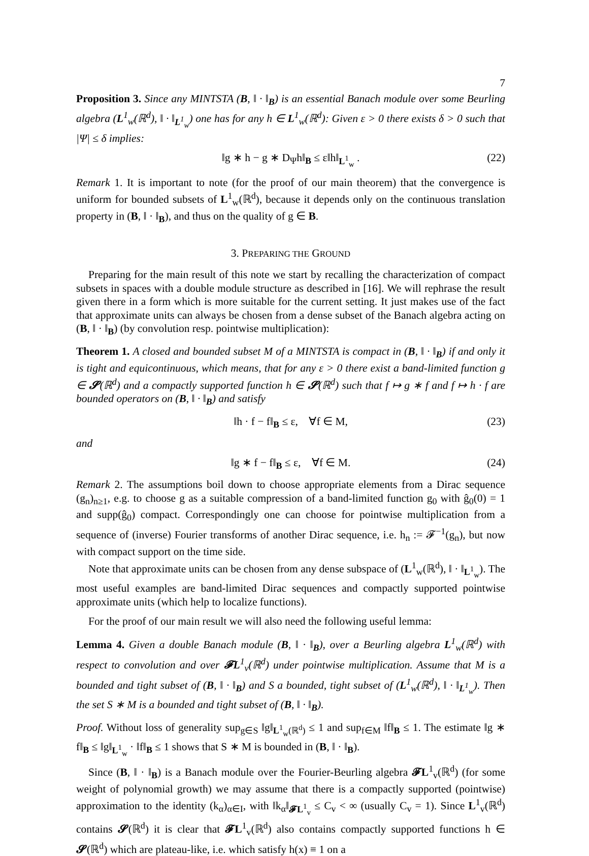7
Proposition 3. Since any MINTSTA (B, ‖ · ‖<sub>B</sub>) is an essential Banach module over some Beurling algebra (L<sup>1</sup><sub>w</sub>(ℝ<sup>d</sup>), ‖ · ‖<sub>L<sup>1</sup><sub>w</sub></sub>) one has for any h ∈ L<sup>1</sup><sub>w</sub>(ℝ<sup>d</sup>): Given ε > 0 there exists δ > 0 such that |Ψ| ≤ δ implies:
‖g ∗ h − g ∗ D<sub>Ψ</sub>h‖<sub>B</sub> ≤ ε‖h‖<sub>L<sup>1</sup><sub>w</sub></sub> . (22)
Remark 1. It is important to note (for the proof of our main theorem) that the convergence is uniform for bounded subsets of L<sup>1</sup><sub>w</sub>(ℝ<sup>d</sup>), because it depends only on the continuous translation property in (B, ‖ · ‖<sub>B</sub>), and thus on the quality of g ∈ B.
3. PREPARING THE GROUND
Preparing for the main result of this note we start by recalling the characterization of compact subsets in spaces with a double module structure as described in [16]. We will rephrase the result given there in a form which is more suitable for the current setting. It just makes use of the fact that approximate units can always be chosen from a dense subset of the Banach algebra acting on (B, ‖ · ‖<sub>B</sub>) (by convolution resp. pointwise multiplication):
Theorem 1. A closed and bounded subset M of a MINTSTA is compact in (B, ‖ · ‖<sub>B</sub>) if and only it is tight and equicontinuous, which means, that for any ε > 0 there exist a band-limited function g ∈ 𝓢(ℝ<sup>d</sup>) and a compactly supported function h ∈ 𝓢(ℝ<sup>d</sup>) such that f ↦ g ∗ f and f ↦ h · f are bounded operators on (B, ‖ · ‖<sub>B</sub>) and satisfy
‖h · f − f‖<sub>B</sub> ≤ ε, ∀f ∈ M, (23)
and
‖g ∗ f − f‖<sub>B</sub> ≤ ε, ∀f ∈ M. (24)
Remark 2. The assumptions boil down to choose appropriate elements from a Dirac sequence (g<sub>n</sub>)<sub>n≥1</sub>, e.g. to choose g as a suitable compression of a band-limited function g<sub>0</sub> with ĝ<sub>0</sub>(0) = 1 and supp(ĝ<sub>0</sub>) compact. Correspondingly one can choose for pointwise multiplication from a sequence of (inverse) Fourier transforms of another Dirac sequence, i.e. h<sub>n</sub> := 𝓕<sup>−1</sup>(g<sub>n</sub>), but now with compact support on the time side.
Note that approximate units can be chosen from any dense subspace of (L<sup>1</sup><sub>w</sub>(ℝ<sup>d</sup>), ‖ · ‖<sub>L<sup>1</sup><sub>w</sub></sub>). The most useful examples are band-limited Dirac sequences and compactly supported pointwise approximate units (which help to localize functions).
For the proof of our main result we will also need the following useful lemma:
Lemma 4. Given a double Banach module (B, ‖ · ‖<sub>B</sub>), over a Beurling algebra L<sup>1</sup><sub>w</sub>(ℝ<sup>d</sup>) with respect to convolution and over 𝓕L<sup>1</sup><sub>v</sub>(ℝ<sup>d</sup>) under pointwise multiplication. Assume that M is a bounded and tight subset of (B, ‖ · ‖<sub>B</sub>) and S a bounded, tight subset of (L<sup>1</sup><sub>w</sub>(ℝ<sup>d</sup>), ‖ · ‖<sub>L<sup>1</sup><sub>w</sub></sub>). Then the set S ∗ M is a bounded and tight subset of (B, ‖ · ‖<sub>B</sub>).
Proof. Without loss of generality sup<sub>g∈S</sub> ‖g‖<sub>L<sup>1</sup><sub>w</sub>(ℝ<sup>d</sup>)</sub> ≤ 1 and sup<sub>f∈M</sub> ‖f‖<sub>B</sub> ≤ 1. The estimate ‖g ∗ f‖<sub>B</sub> ≤ ‖g‖<sub>L<sup>1</sup><sub>w</sub></sub> · ‖f‖<sub>B</sub> ≤ 1 shows that S ∗ M is bounded in (B, ‖ · ‖<sub>B</sub>).
Since (B, ‖ · ‖<sub>B</sub>) is a Banach module over the Fourier-Beurling algebra 𝓕L<sup>1</sup><sub>v</sub>(ℝ<sup>d</sup>) (for some weight of polynomial growth) we may assume that there is a compactly supported (pointwise) approximation to the identity (k<sub>α</sub>)<sub>α∈I</sub>, with ‖k<sub>α</sub>‖<sub>𝓕L<sup>1</sup><sub>v</sub></sub> ≤ C<sub>v</sub> < ∞ (usually C<sub>v</sub> = 1). Since L<sup>1</sup><sub>v</sub>(ℝ<sup>d</sup>) contains 𝓢(ℝ<sup>d</sup>) it is clear that 𝓕L<sup>1</sup><sub>v</sub>(ℝ<sup>d</sup>) also contains compactly supported functions h ∈ 𝓢(ℝ<sup>d</sup>) which are plateau-like, i.e. which satisfy h(x) ≡ 1 on a